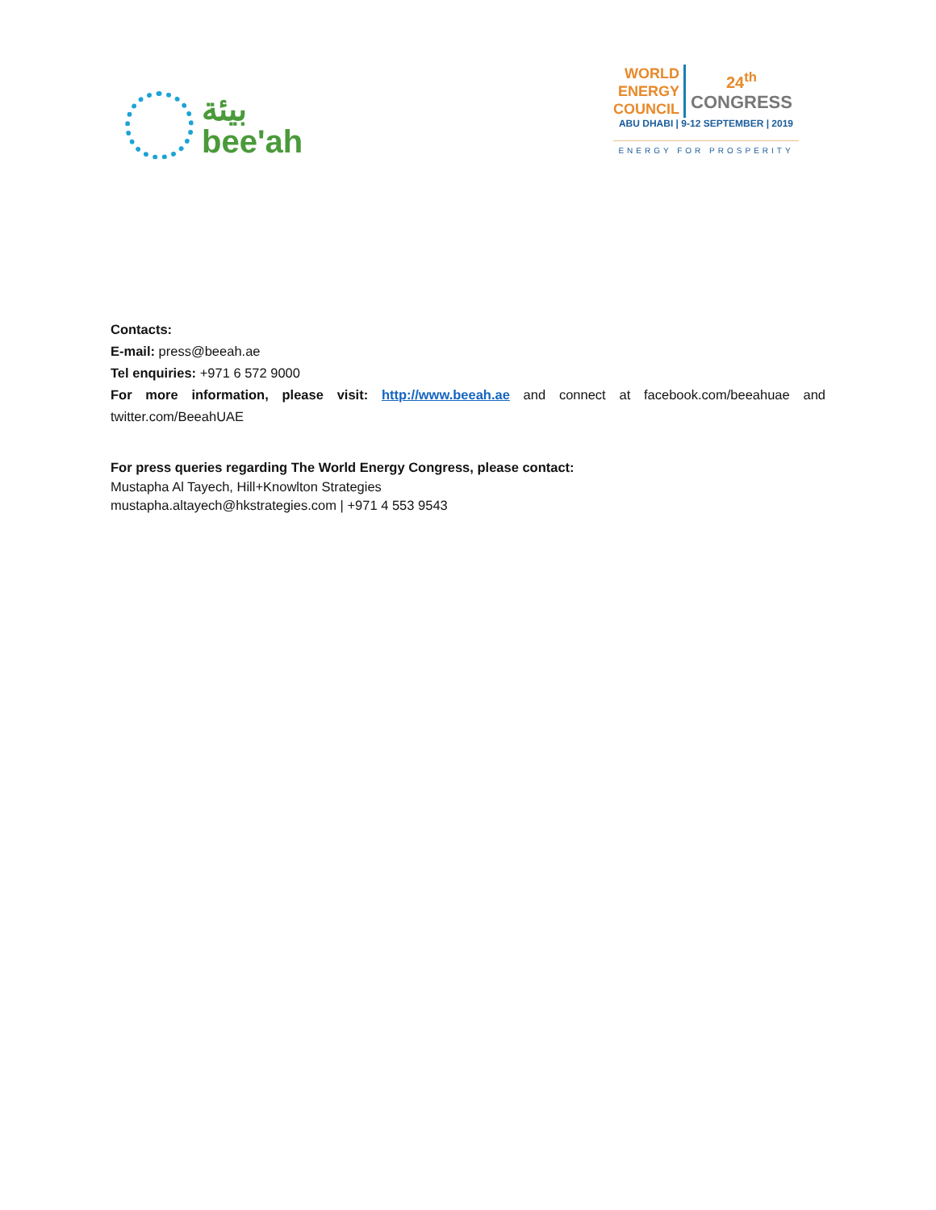بيئة
bee'ah
WORLD
ENERGY
COUNCIL
24<sup>th</sup>
CONGRESS
ABU DHABI | 9-12 SEPTEMBER | 2019
ENERGY FOR PROSPERITY
Contacts:
E-mail: press@beeah.ae
Tel enquiries: +971 6 572 9000
For more information, please visit: http://www.beeah.ae and connect at facebook.com/beeahuae and twitter.com/BeeahUAE
For press queries regarding The World Energy Congress, please contact:
Mustapha Al Tayech, Hill+Knowlton Strategies
mustapha.altayech@hkstrategies.com | +971 4 553 9543